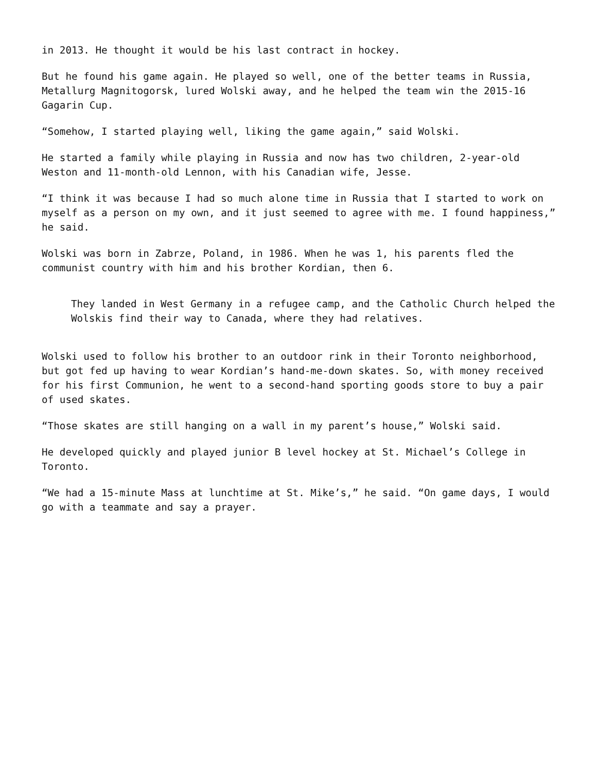in 2013. He thought it would be his last contract in hockey.
But he found his game again. He played so well, one of the better teams in Russia, Metallurg Magnitogorsk, lured Wolski away, and he helped the team win the 2015-16 Gagarin Cup.
“Somehow, I started playing well, liking the game again,” said Wolski.
He started a family while playing in Russia and now has two children, 2-year-old Weston and 11-month-old Lennon, with his Canadian wife, Jesse.
“I think it was because I had so much alone time in Russia that I started to work on myself as a person on my own, and it just seemed to agree with me. I found happiness,” he said.
Wolski was born in Zabrze, Poland, in 1986. When he was 1, his parents fled the communist country with him and his brother Kordian, then 6.
They landed in West Germany in a refugee camp, and the Catholic Church helped the Wolskis find their way to Canada, where they had relatives.
Wolski used to follow his brother to an outdoor rink in their Toronto neighborhood, but got fed up having to wear Kordian’s hand-me-down skates. So, with money received for his first Communion, he went to a second-hand sporting goods store to buy a pair of used skates.
“Those skates are still hanging on a wall in my parent’s house,” Wolski said.
He developed quickly and played junior B level hockey at St. Michael’s College in Toronto.
“We had a 15-minute Mass at lunchtime at St. Mike’s,” he said. “On game days, I would go with a teammate and say a prayer.